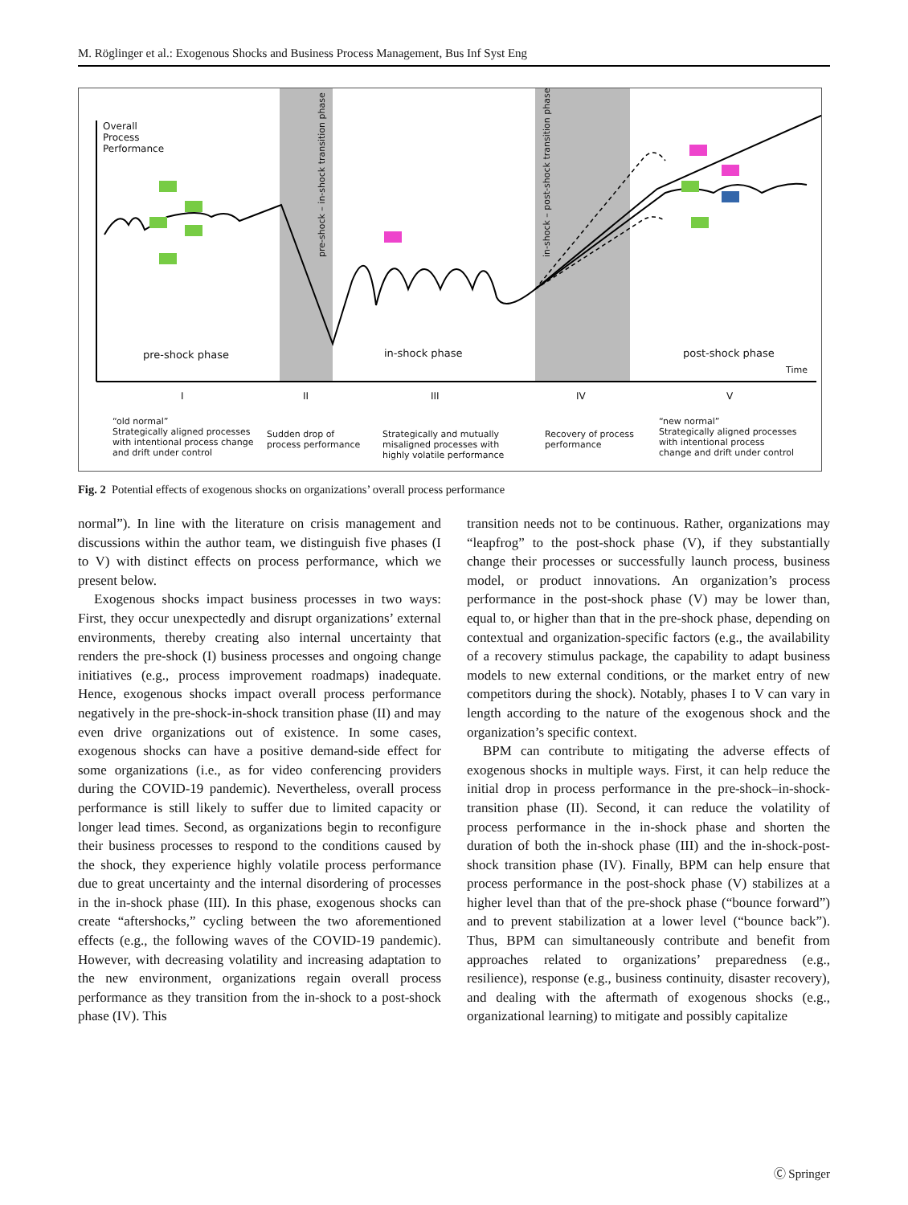M. Röglinger et al.: Exogenous Shocks and Business Process Management, Bus Inf Syst Eng
Overall
Process
Performance
pre-shock phase in-shock phase post-shock phase
pre-shock – in-shock transition phase in-shock – post-shock transition phase
Time
I II III IV V
“old normal”
Strategically aligned processes
with intentional process change
and drift under control
Sudden drop of
process performance
Strategically and mutually
misaligned processes with
highly volatile performance
Recovery of process
performance
“new normal”
Strategically aligned processes
with intentional process
change and drift under control
Fig. 2 Potential effects of exogenous shocks on organizations’ overall process performance
normal”). In line with the literature on crisis management and discussions within the author team, we distinguish five phases (I to V) with distinct effects on process performance, which we present below.
Exogenous shocks impact business processes in two ways: First, they occur unexpectedly and disrupt organizations’ external environments, thereby creating also internal uncertainty that renders the pre-shock (I) business processes and ongoing change initiatives (e.g., process improvement roadmaps) inadequate. Hence, exogenous shocks impact overall process performance negatively in the pre-shock-in-shock transition phase (II) and may even drive organizations out of existence. In some cases, exogenous shocks can have a positive demand-side effect for some organizations (i.e., as for video conferencing providers during the COVID-19 pandemic). Nevertheless, overall process performance is still likely to suffer due to limited capacity or longer lead times. Second, as organizations begin to reconfigure their business processes to respond to the conditions caused by the shock, they experience highly volatile process performance due to great uncertainty and the internal disordering of processes in the in-shock phase (III). In this phase, exogenous shocks can create “aftershocks,” cycling between the two aforementioned effects (e.g., the following waves of the COVID-19 pandemic). However, with decreasing volatility and increasing adaptation to the new environment, organizations regain overall process performance as they transition from the in-shock to a post-shock phase (IV). This
transition needs not to be continuous. Rather, organizations may “leapfrog” to the post-shock phase (V), if they substantially change their processes or successfully launch process, business model, or product innovations. An organization’s process performance in the post-shock phase (V) may be lower than, equal to, or higher than that in the pre-shock phase, depending on contextual and organization-specific factors (e.g., the availability of a recovery stimulus package, the capability to adapt business models to new external conditions, or the market entry of new competitors during the shock). Notably, phases I to V can vary in length according to the nature of the exogenous shock and the organization’s specific context.
BPM can contribute to mitigating the adverse effects of exogenous shocks in multiple ways. First, it can help reduce the initial drop in process performance in the pre-shock–in-shock-transition phase (II). Second, it can reduce the volatility of process performance in the in-shock phase and shorten the duration of both the in-shock phase (III) and the in-shock-post-shock transition phase (IV). Finally, BPM can help ensure that process performance in the post-shock phase (V) stabilizes at a higher level than that of the pre-shock phase (“bounce forward”) and to prevent stabilization at a lower level (“bounce back”). Thus, BPM can simultaneously contribute and benefit from approaches related to organizations’ preparedness (e.g., resilience), response (e.g., business continuity, disaster recovery), and dealing with the aftermath of exogenous shocks (e.g., organizational learning) to mitigate and possibly capitalize
Ⓒ Springer